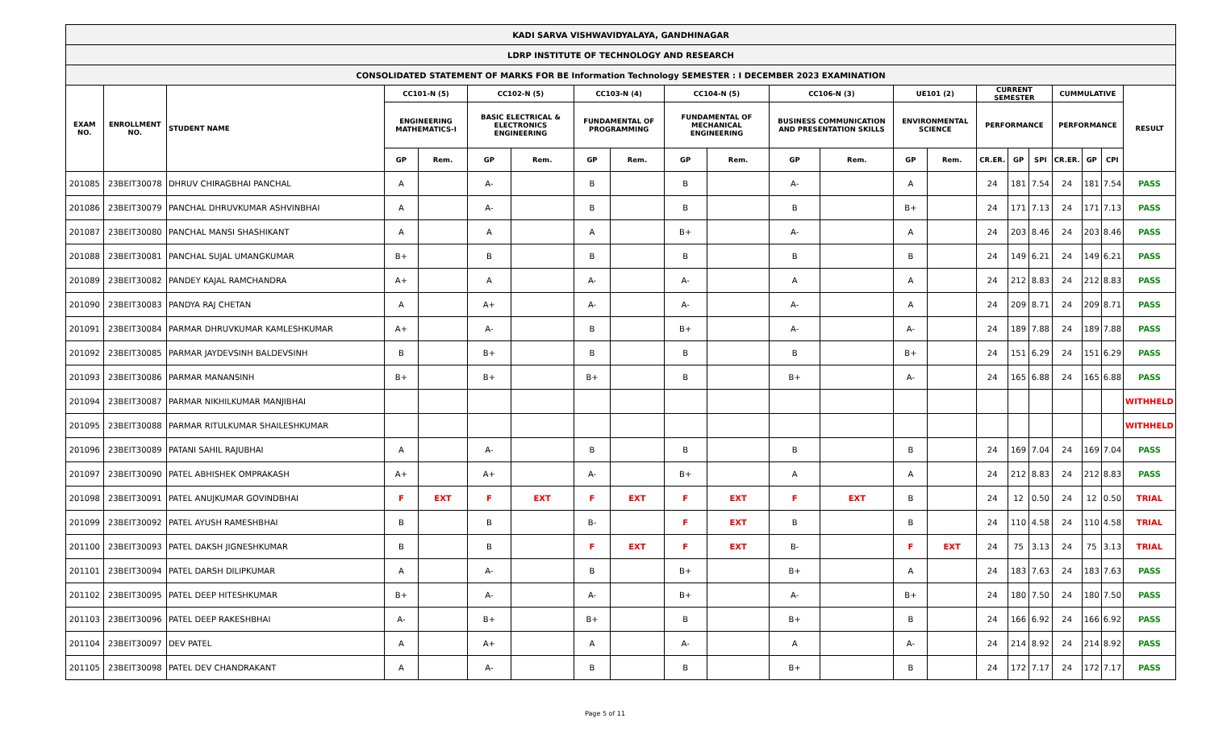| KADI SARVA VISHWAVIDYALAYA, GANDHINAGAR | | | | | | | | | | | | | | | | | | | | | |
| --- | --- | --- | --- | --- | --- | --- | --- | --- | --- | --- | --- | --- | --- | --- | --- | --- | --- | --- | --- | --- | --- |
| LDRP INSTITUTE OF TECHNOLOGY AND RESEARCH | | | | | | | | | | | | | | | | | | | | | |
| CONSOLIDATED STATEMENT OF MARKS FOR BE Information Technology SEMESTER : I DECEMBER 2023 EXAMINATION | | | | | | | | | | | | | | | | | | | | | |
| EXAM NO. | ENROLLMENT NO. | STUDENT NAME | CC101-N (5) | | CC102-N (5) | | CC103-N (4) | | CC104-N (5) | | CC106-N (3) | | UE101 (2) | | CURRENT SEMESTER | | | CUMMULATIVE | | | RESULT |
| | | | ENGINEERING MATHEMATICS-I | | BASIC ELECTRICAL & ELECTRONICS ENGINEERING | | FUNDAMENTAL OF PROGRAMMING | | FUNDAMENTAL OF MECHANICAL ENGINEERING | | BUSINESS COMMUNICATION AND PRESENTATION SKILLS | | ENVIRONMENTAL SCIENCE | | PERFORMANCE | | | PERFORMANCE | | | |
| | | | GP | Rem. | GP | Rem. | GP | Rem. | GP | Rem. | GP | Rem. | GP | Rem. | CR.ER. | GP | SPI | CR.ER. | GP | CPI | |
| 201085 | 23BEIT30078 | DHRUV CHIRAGBHAI PANCHAL | A | | A- | | B | | B | | A- | | A | | 24 | 181 | 7.54 | 24 | 181 | 7.54 | PASS |
| 201086 | 23BEIT30079 | PANCHAL DHRUVKUMAR ASHVINBHAI | A | | A- | | B | | B | | B | | B+ | | 24 | 171 | 7.13 | 24 | 171 | 7.13 | PASS |
| 201087 | 23BEIT30080 | PANCHAL MANSI SHASHIKANT | A | | A | | A | | B+ | | A- | | A | | 24 | 203 | 8.46 | 24 | 203 | 8.46 | PASS |
| 201088 | 23BEIT30081 | PANCHAL SUJAL UMANGKUMAR | B+ | | B | | B | | B | | B | | B | | 24 | 149 | 6.21 | 24 | 149 | 6.21 | PASS |
| 201089 | 23BEIT30082 | PANDEY KAJAL RAMCHANDRA | A+ | | A | | A- | | A- | | A | | A | | 24 | 212 | 8.83 | 24 | 212 | 8.83 | PASS |
| 201090 | 23BEIT30083 | PANDYA RAJ CHETAN | A | | A+ | | A- | | A- | | A- | | A | | 24 | 209 | 8.71 | 24 | 209 | 8.71 | PASS |
| 201091 | 23BEIT30084 | PARMAR DHRUVKUMAR KAMLESHKUMAR | A+ | | A- | | B | | B+ | | A- | | A- | | 24 | 189 | 7.88 | 24 | 189 | 7.88 | PASS |
| 201092 | 23BEIT30085 | PARMAR JAYDEVSINH BALDEVSINH | B | | B+ | | B | | B | | B | | B+ | | 24 | 151 | 6.29 | 24 | 151 | 6.29 | PASS |
| 201093 | 23BEIT30086 | PARMAR MANANSINH | B+ | | B+ | | B+ | | B | | B+ | | A- | | 24 | 165 | 6.88 | 24 | 165 | 6.88 | PASS |
| 201094 | 23BEIT30087 | PARMAR NIKHILKUMAR MANJIBHAI | | | | | | | | | | | | | | | | | | | WITHHELD |
| 201095 | 23BEIT30088 | PARMAR RITULKUMAR SHAILESHKUMAR | | | | | | | | | | | | | | | | | | | WITHHELD |
| 201096 | 23BEIT30089 | PATANI SAHIL RAJUBHAI | A | | A- | | B | | B | | B | | B | | 24 | 169 | 7.04 | 24 | 169 | 7.04 | PASS |
| 201097 | 23BEIT30090 | PATEL ABHISHEK OMPRAKASH | A+ | | A+ | | A- | | B+ | | A | | A | | 24 | 212 | 8.83 | 24 | 212 | 8.83 | PASS |
| 201098 | 23BEIT30091 | PATEL ANUJKUMAR GOVINDBHAI | F | EXT | F | EXT | F | EXT | F | EXT | F | EXT | B | | 24 | 12 | 0.50 | 24 | 12 | 0.50 | TRIAL |
| 201099 | 23BEIT30092 | PATEL AYUSH RAMESHBHAI | B | | B | | B- | | F | EXT | B | | B | | 24 | 110 | 4.58 | 24 | 110 | 4.58 | TRIAL |
| 201100 | 23BEIT30093 | PATEL DAKSH JIGNESHKUMAR | B | | B | | F | EXT | F | EXT | B- | | F | EXT | 24 | 75 | 3.13 | 24 | 75 | 3.13 | TRIAL |
| 201101 | 23BEIT30094 | PATEL DARSH DILIPKUMAR | A | | A- | | B | | B+ | | B+ | | A | | 24 | 183 | 7.63 | 24 | 183 | 7.63 | PASS |
| 201102 | 23BEIT30095 | PATEL DEEP HITESHKUMAR | B+ | | A- | | A- | | B+ | | A- | | B+ | | 24 | 180 | 7.50 | 24 | 180 | 7.50 | PASS |
| 201103 | 23BEIT30096 | PATEL DEEP RAKESHBHAI | A- | | B+ | | B+ | | B | | B+ | | B | | 24 | 166 | 6.92 | 24 | 166 | 6.92 | PASS |
| 201104 | 23BEIT30097 | DEV PATEL | A | | A+ | | A | | A- | | A | | A- | | 24 | 214 | 8.92 | 24 | 214 | 8.92 | PASS |
| 201105 | 23BEIT30098 | PATEL DEV CHANDRAKANT | A | | A- | | B | | B | | B+ | | B | | 24 | 172 | 7.17 | 24 | 172 | 7.17 | PASS |
Page 5 of 11